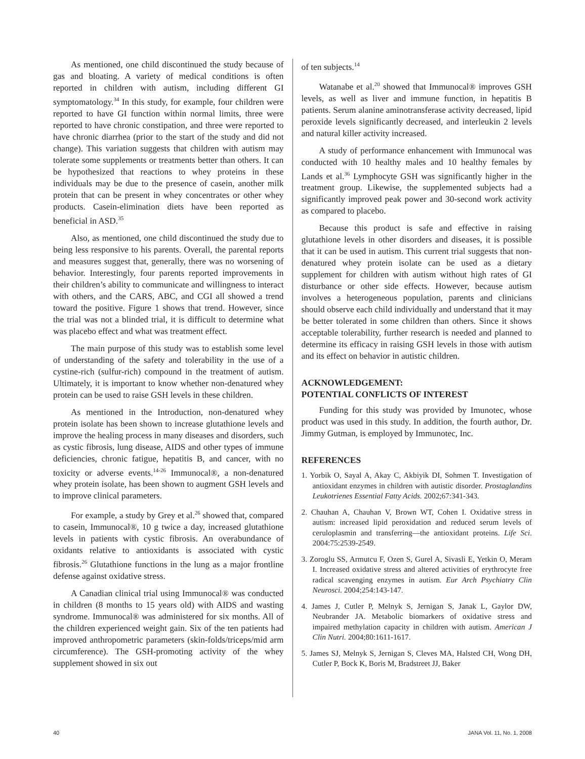As mentioned, one child discontinued the study because of gas and bloating. A variety of medical conditions is often reported in children with autism, including different GI symptomatology.<sup>34</sup> In this study, for example, four children were reported to have GI function within normal limits, three were reported to have chronic constipation, and three were reported to have chronic diarrhea (prior to the start of the study and did not change). This variation suggests that children with autism may tolerate some supplements or treatments better than others. It can be hypothesized that reactions to whey proteins in these individuals may be due to the presence of casein, another milk protein that can be present in whey concentrates or other whey products. Casein-elimination diets have been reported as beneficial in ASD.<sup>35</sup>
Also, as mentioned, one child discontinued the study due to being less responsive to his parents. Overall, the parental reports and measures suggest that, generally, there was no worsening of behavior. Interestingly, four parents reported improvements in their children’s ability to communicate and willingness to interact with others, and the CARS, ABC, and CGI all showed a trend toward the positive. Figure 1 shows that trend. However, since the trial was not a blinded trial, it is difficult to determine what was placebo effect and what was treatment effect.
The main purpose of this study was to establish some level of understanding of the safety and tolerability in the use of a cystine-rich (sulfur-rich) compound in the treatment of autism. Ultimately, it is important to know whether non-denatured whey protein can be used to raise GSH levels in these children.
As mentioned in the Introduction, non-denatured whey protein isolate has been shown to increase glutathione levels and improve the healing process in many diseases and disorders, such as cystic fibrosis, lung disease, AIDS and other types of immune deficiencies, chronic fatigue, hepatitis B, and cancer, with no toxicity or adverse events.<sup>14-26</sup> Immunocal®, a non-denatured whey protein isolate, has been shown to augment GSH levels and to improve clinical parameters.
For example, a study by Grey et al.<sup>26</sup> showed that, compared to casein, Immunocal®, 10 g twice a day, increased glutathione levels in patients with cystic fibrosis. An overabundance of oxidants relative to antioxidants is associated with cystic fibrosis.<sup>26</sup> Glutathione functions in the lung as a major frontline defense against oxidative stress.
A Canadian clinical trial using Immunocal® was conducted in children (8 months to 15 years old) with AIDS and wasting syndrome. Immunocal® was administered for six months. All of the children experienced weight gain. Six of the ten patients had improved anthropometric parameters (skin-folds/triceps/mid arm circumference). The GSH-promoting activity of the whey supplement showed in six out
of ten subjects.<sup>14</sup>
Watanabe et al.<sup>20</sup> showed that Immunocal® improves GSH levels, as well as liver and immune function, in hepatitis B patients. Serum alanine aminotransferase activity decreased, lipid peroxide levels significantly decreased, and interleukin 2 levels and natural killer activity increased.
A study of performance enhancement with Immunocal was conducted with 10 healthy males and 10 healthy females by Lands et al.<sup>36</sup> Lymphocyte GSH was significantly higher in the treatment group. Likewise, the supplemented subjects had a significantly improved peak power and 30-second work activity as compared to placebo.
Because this product is safe and effective in raising glutathione levels in other disorders and diseases, it is possible that it can be used in autism. This current trial suggests that non-denatured whey protein isolate can be used as a dietary supplement for children with autism without high rates of GI disturbance or other side effects. However, because autism involves a heterogeneous population, parents and clinicians should observe each child individually and understand that it may be better tolerated in some children than others. Since it shows acceptable tolerability, further research is needed and planned to determine its efficacy in raising GSH levels in those with autism and its effect on behavior in autistic children.
ACKNOWLEDGEMENT:
POTENTIAL CONFLICTS OF INTEREST
Funding for this study was provided by Imunotec, whose product was used in this study. In addition, the fourth author, Dr. Jimmy Gutman, is employed by Immunotec, Inc.
REFERENCES
1. Yorbik O, Sayal A, Akay C, Akbiyik DI, Sohmen T. Investigation of antioxidant enzymes in children with autistic disorder. Prostaglandins Leukotrienes Essential Fatty Acids. 2002;67:341-343.
2. Chauhan A, Chauhan V, Brown WT, Cohen I. Oxidative stress in autism: increased lipid peroxidation and reduced serum levels of ceruloplasmin and transferring—the antioxidant proteins. Life Sci. 2004:75:2539-2549.
3. Zoroglu SS, Armutcu F, Ozen S, Gurel A, Sivasli E, Yetkin O, Meram I. Increased oxidative stress and altered activities of erythrocyte free radical scavenging enzymes in autism. Eur Arch Psychiatry Clin Neurosci. 2004;254:143-147.
4. James J, Cutler P, Melnyk S, Jernigan S, Janak L, Gaylor DW, Neubrander JA. Metabolic biomarkers of oxidative stress and impaired methylation capacity in children with autism. American J Clin Nutri. 2004;80:1611-1617.
5. James SJ, Melnyk S, Jernigan S, Cleves MA, Halsted CH, Wong DH, Cutler P, Bock K, Boris M, Bradstreet JJ, Baker
40 JANA Vol. 11, No. 1, 2008